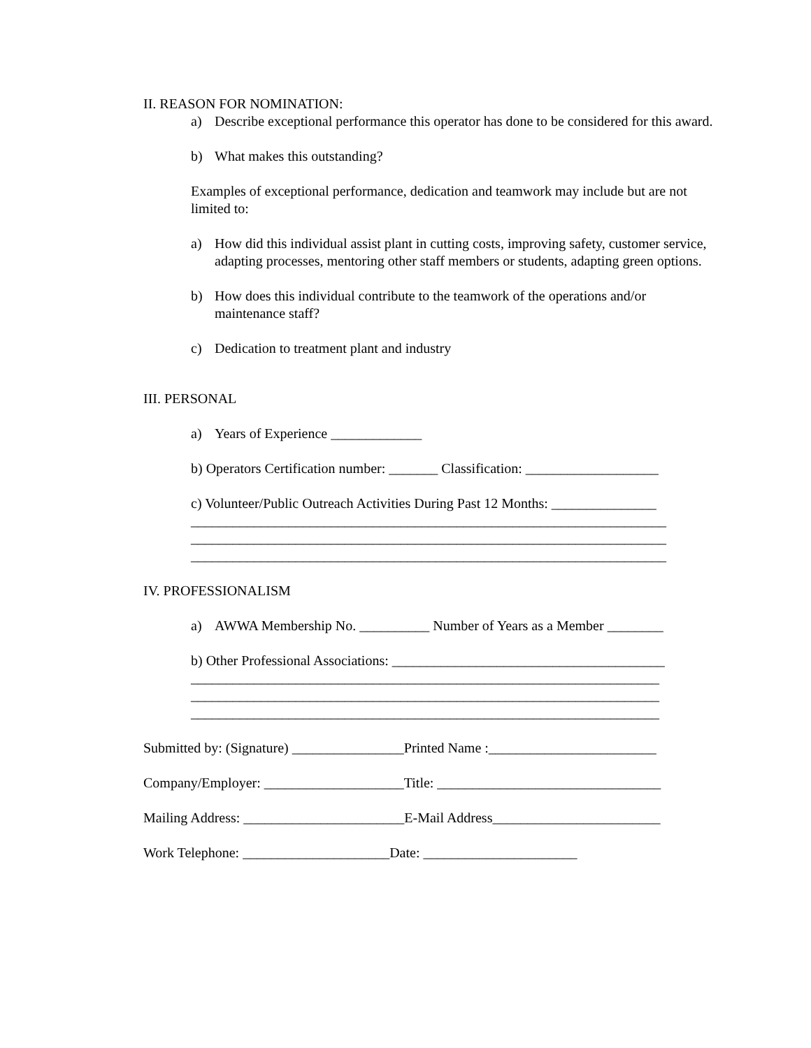II. REASON FOR NOMINATION:
a) Describe exceptional performance this operator has done to be considered for this award.
b) What makes this outstanding?
Examples of exceptional performance, dedication and teamwork may include but are not limited to:
a) How did this individual assist plant in cutting costs, improving safety, customer service, adapting processes, mentoring other staff members or students, adapting green options.
b) How does this individual contribute to the teamwork of the operations and/or maintenance staff?
c) Dedication to treatment plant and industry
III. PERSONAL
a) Years of Experience _____________
b) Operators Certification number: _______ Classification: ___________________
c) Volunteer/Public Outreach Activities During Past 12 Months: _______________
____________________________________________________________________
____________________________________________________________________
____________________________________________________________________
IV. PROFESSIONALISM
a) AWWA Membership No. __________ Number of Years as a Member ________
b) Other Professional Associations: _______________________________________
___________________________________________________________________
___________________________________________________________________
___________________________________________________________________
Submitted by: (Signature) ________________Printed Name :________________________
Company/Employer: ____________________Title: ________________________________
Mailing Address: _______________________E-Mail Address________________________
Work Telephone: _____________________Date: ______________________